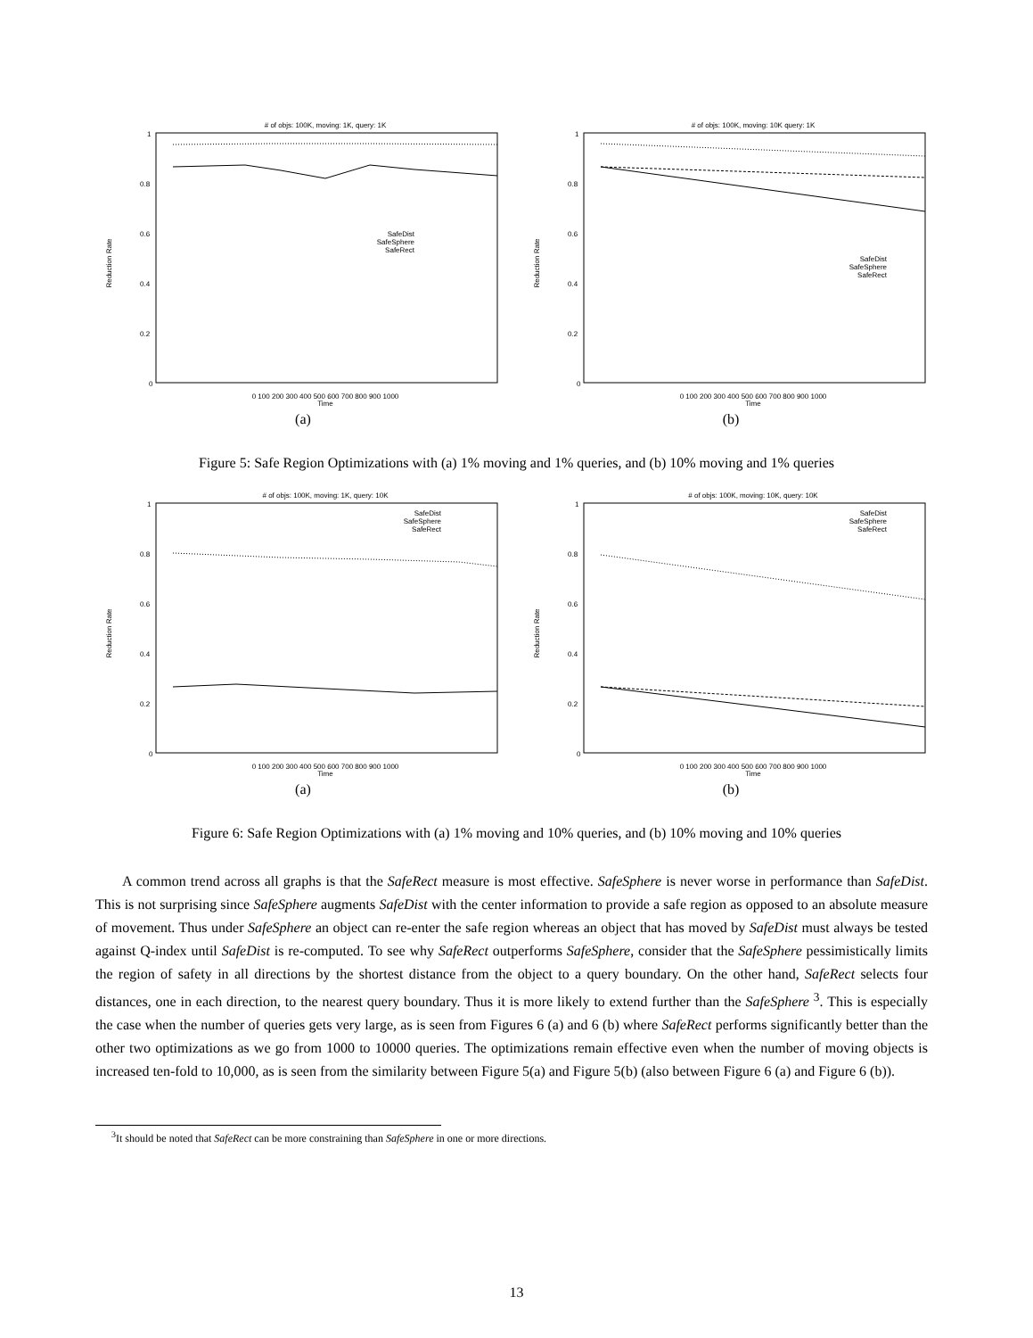# of objs: 100K, moving: 1K, query: 1K
Reduction Rate
1
0.8
0.6
0.4
0.2
0
0 100 200 300 400 500 600 700 800 900 1000
Time
SafeDist
SafeSphere
SafeRect
(a)
# of objs: 100K, moving: 10K query: 1K
Reduction Rate
1
0.8
0.6
0.4
0.2
0
0 100 200 300 400 500 600 700 800 900 1000
Time
SafeDist
SafeSphere
SafeRect
(b)
Figure 5: Safe Region Optimizations with (a) 1% moving and 1% queries, and (b) 10% moving and 1% queries
# of objs: 100K, moving: 1K, query: 10K
Reduction Rate
1
0.8
0.6
0.4
0.2
0
0 100 200 300 400 500 600 700 800 900 1000
Time
SafeDist
SafeSphere
SafeRect
(a)
# of objs: 100K, moving: 10K, query: 10K
Reduction Rate
1
0.8
0.6
0.4
0.2
0
0 100 200 300 400 500 600 700 800 900 1000
Time
SafeDist
SafeSphere
SafeRect
(b)
Figure 6: Safe Region Optimizations with (a) 1% moving and 10% queries, and (b) 10% moving and 10% queries
A common trend across all graphs is that the SafeRect measure is most effective. SafeSphere is never worse in performance than SafeDist. This is not surprising since SafeSphere augments SafeDist with the center information to provide a safe region as opposed to an absolute measure of movement. Thus under SafeSphere an object can re-enter the safe region whereas an object that has moved by SafeDist must always be tested against Q-index until SafeDist is re-computed. To see why SafeRect outperforms SafeSphere, consider that the SafeSphere pessimistically limits the region of safety in all directions by the shortest distance from the object to a query boundary. On the other hand, SafeRect selects four distances, one in each direction, to the nearest query boundary. Thus it is more likely to extend further than the SafeSphere <sup>3</sup>. This is especially the case when the number of queries gets very large, as is seen from Figures 6 (a) and 6 (b) where SafeRect performs significantly better than the other two optimizations as we go from 1000 to 10000 queries. The optimizations remain effective even when the number of moving objects is increased ten-fold to 10,000, as is seen from the similarity between Figure 5(a) and Figure 5(b) (also between Figure 6 (a) and Figure 6 (b)).
<sup>3</sup> It should be noted that SafeRect can be more constraining than SafeSphere in one or more directions.
13